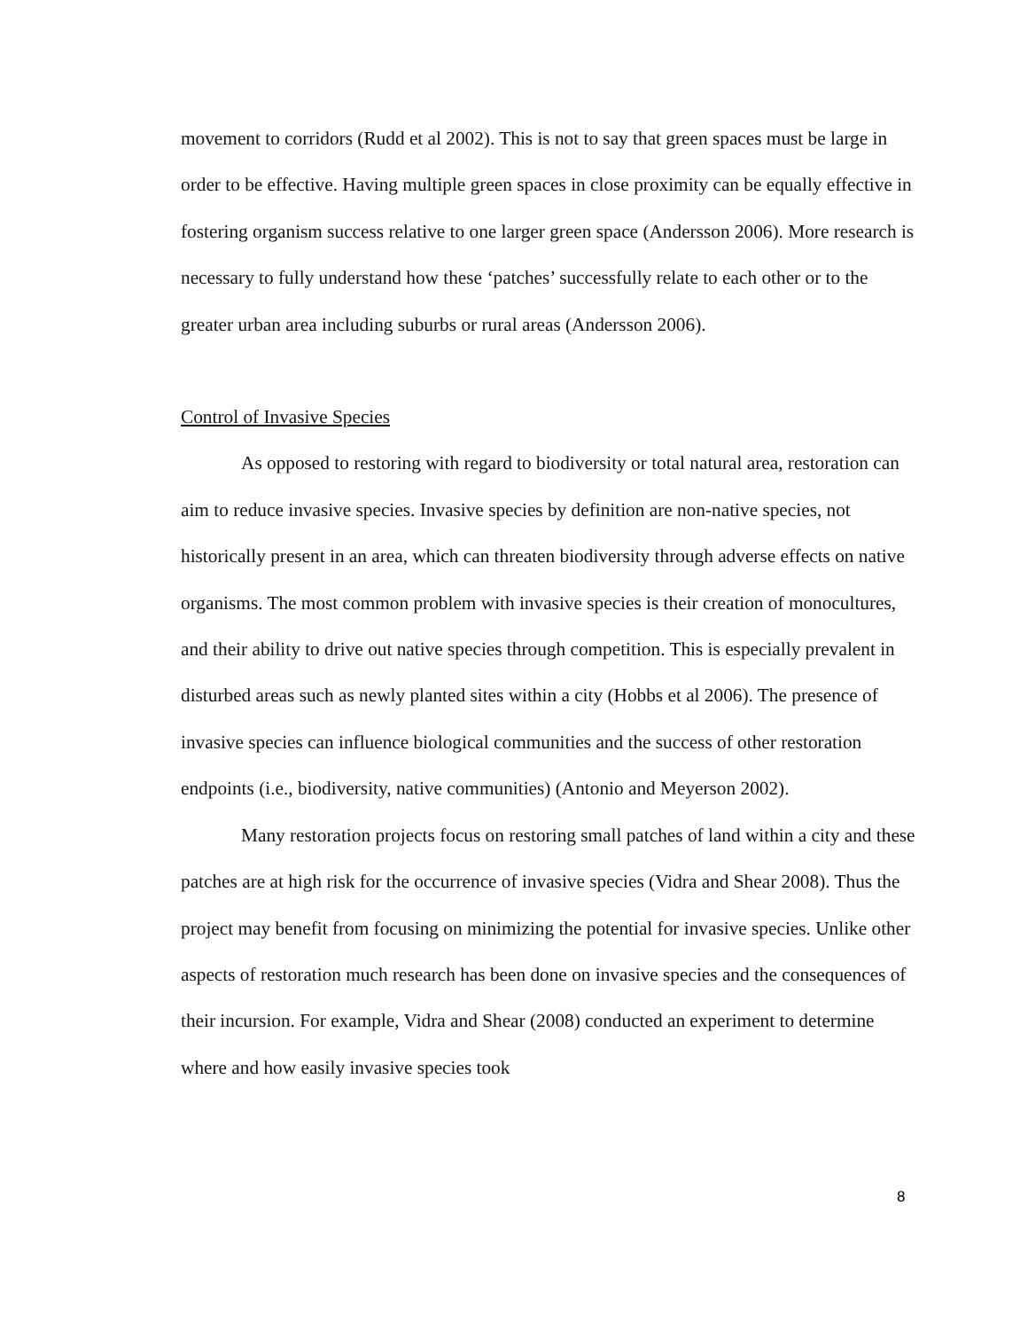movement to corridors (Rudd et al 2002). This is not to say that green spaces must be large in order to be effective. Having multiple green spaces in close proximity can be equally effective in fostering organism success relative to one larger green space (Andersson 2006). More research is necessary to fully understand how these ‘patches’ successfully relate to each other or to the greater urban area including suburbs or rural areas (Andersson 2006).
Control of Invasive Species
As opposed to restoring with regard to biodiversity or total natural area, restoration can aim to reduce invasive species. Invasive species by definition are non-native species, not historically present in an area, which can threaten biodiversity through adverse effects on native organisms. The most common problem with invasive species is their creation of monocultures, and their ability to drive out native species through competition. This is especially prevalent in disturbed areas such as newly planted sites within a city (Hobbs et al 2006). The presence of invasive species can influence biological communities and the success of other restoration endpoints (i.e., biodiversity, native communities) (Antonio and Meyerson 2002).
Many restoration projects focus on restoring small patches of land within a city and these patches are at high risk for the occurrence of invasive species (Vidra and Shear 2008). Thus the project may benefit from focusing on minimizing the potential for invasive species. Unlike other aspects of restoration much research has been done on invasive species and the consequences of their incursion. For example, Vidra and Shear (2008) conducted an experiment to determine where and how easily invasive species took
8